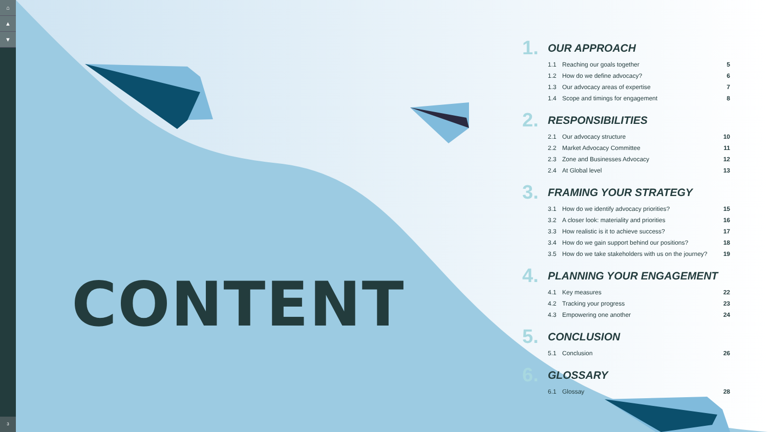⌂
▲
▼
3
CONTENT
1.
OUR APPROACH
| 1.1 | Reaching our goals together | 5 |
| 1.2 | How do we define advocacy? | 6 |
| 1.3 | Our advocacy areas of expertise | 7 |
| 1.4 | Scope and timings for engagement | 8 |
2.
RESPONSIBILITIES
| 2.1 | Our advocacy structure | 10 |
| 2.2 | Market Advocacy Committee | 11 |
| 2.3 | Zone and Businesses Advocacy | 12 |
| 2.4 | At Global level | 13 |
3.
FRAMING YOUR STRATEGY
| 3.1 | How do we identify advocacy priorities? | 15 |
| 3.2 | A closer look: materiality and priorities | 16 |
| 3.3 | How realistic is it to achieve success? | 17 |
| 3.4 | How do we gain support behind our positions? | 18 |
| 3.5 | How do we take stakeholders with us on the journey? | 19 |
4.
PLANNING YOUR ENGAGEMENT
| 4.1 | Key measures | 22 |
| 4.2 | Tracking your progress | 23 |
| 4.3 | Empowering one another | 24 |
5.
CONCLUSION
| 5.1 | Conclusion | 26 |
6.
GLOSSARY
| 6.1 | Glossay | 28 |